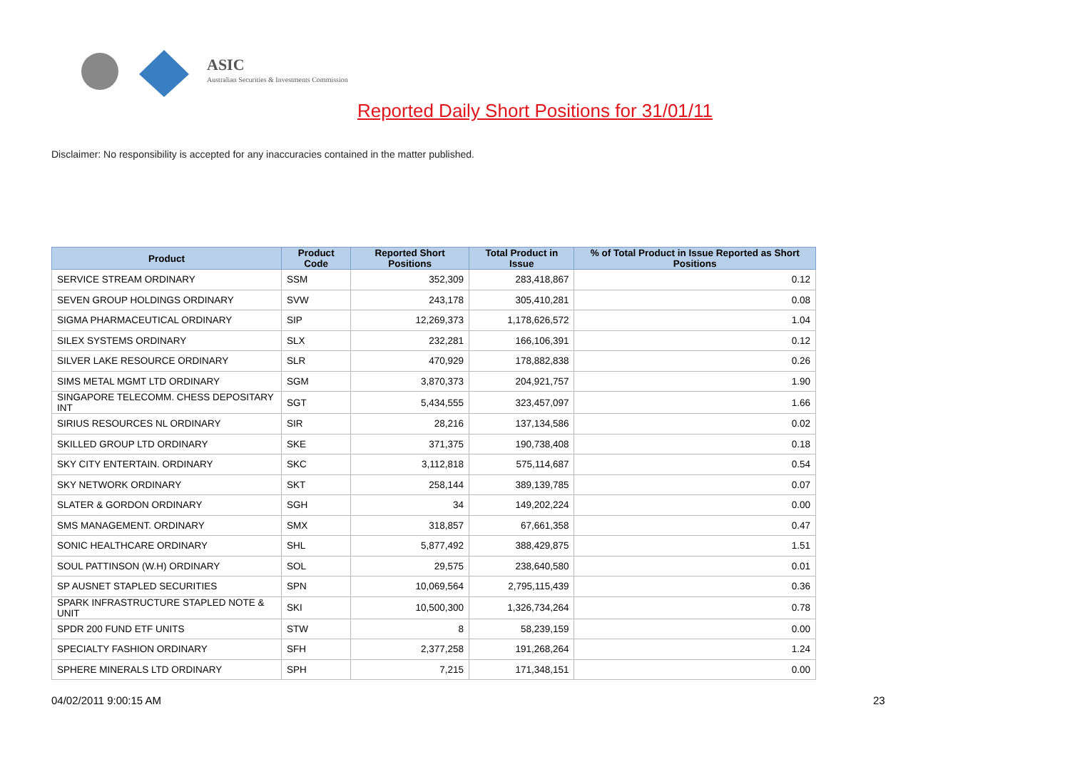ASIC
Australian Securities & Investments Commission
Reported Daily Short Positions for 31/01/11
Disclaimer: No responsibility is accepted for any inaccuracies contained in the matter published.
| Product | Product Code | Reported Short Positions | Total Product in Issue | % of Total Product in Issue Reported as Short Positions |
| --- | --- | --- | --- | --- |
| SERVICE STREAM ORDINARY | SSM | 352,309 | 283,418,867 | 0.12 |
| SEVEN GROUP HOLDINGS ORDINARY | SVW | 243,178 | 305,410,281 | 0.08 |
| SIGMA PHARMACEUTICAL ORDINARY | SIP | 12,269,373 | 1,178,626,572 | 1.04 |
| SILEX SYSTEMS ORDINARY | SLX | 232,281 | 166,106,391 | 0.12 |
| SILVER LAKE RESOURCE ORDINARY | SLR | 470,929 | 178,882,838 | 0.26 |
| SIMS METAL MGMT LTD ORDINARY | SGM | 3,870,373 | 204,921,757 | 1.90 |
| SINGAPORE TELECOMM. CHESS DEPOSITARY INT | SGT | 5,434,555 | 323,457,097 | 1.66 |
| SIRIUS RESOURCES NL ORDINARY | SIR | 28,216 | 137,134,586 | 0.02 |
| SKILLED GROUP LTD ORDINARY | SKE | 371,375 | 190,738,408 | 0.18 |
| SKY CITY ENTERTAIN. ORDINARY | SKC | 3,112,818 | 575,114,687 | 0.54 |
| SKY NETWORK ORDINARY | SKT | 258,144 | 389,139,785 | 0.07 |
| SLATER & GORDON ORDINARY | SGH | 34 | 149,202,224 | 0.00 |
| SMS MANAGEMENT. ORDINARY | SMX | 318,857 | 67,661,358 | 0.47 |
| SONIC HEALTHCARE ORDINARY | SHL | 5,877,492 | 388,429,875 | 1.51 |
| SOUL PATTINSON (W.H) ORDINARY | SOL | 29,575 | 238,640,580 | 0.01 |
| SP AUSNET STAPLED SECURITIES | SPN | 10,069,564 | 2,795,115,439 | 0.36 |
| SPARK INFRASTRUCTURE STAPLED NOTE & UNIT | SKI | 10,500,300 | 1,326,734,264 | 0.78 |
| SPDR 200 FUND ETF UNITS | STW | 8 | 58,239,159 | 0.00 |
| SPECIALTY FASHION ORDINARY | SFH | 2,377,258 | 191,268,264 | 1.24 |
| SPHERE MINERALS LTD ORDINARY | SPH | 7,215 | 171,348,151 | 0.00 |
04/02/2011 9:00:15 AM 23